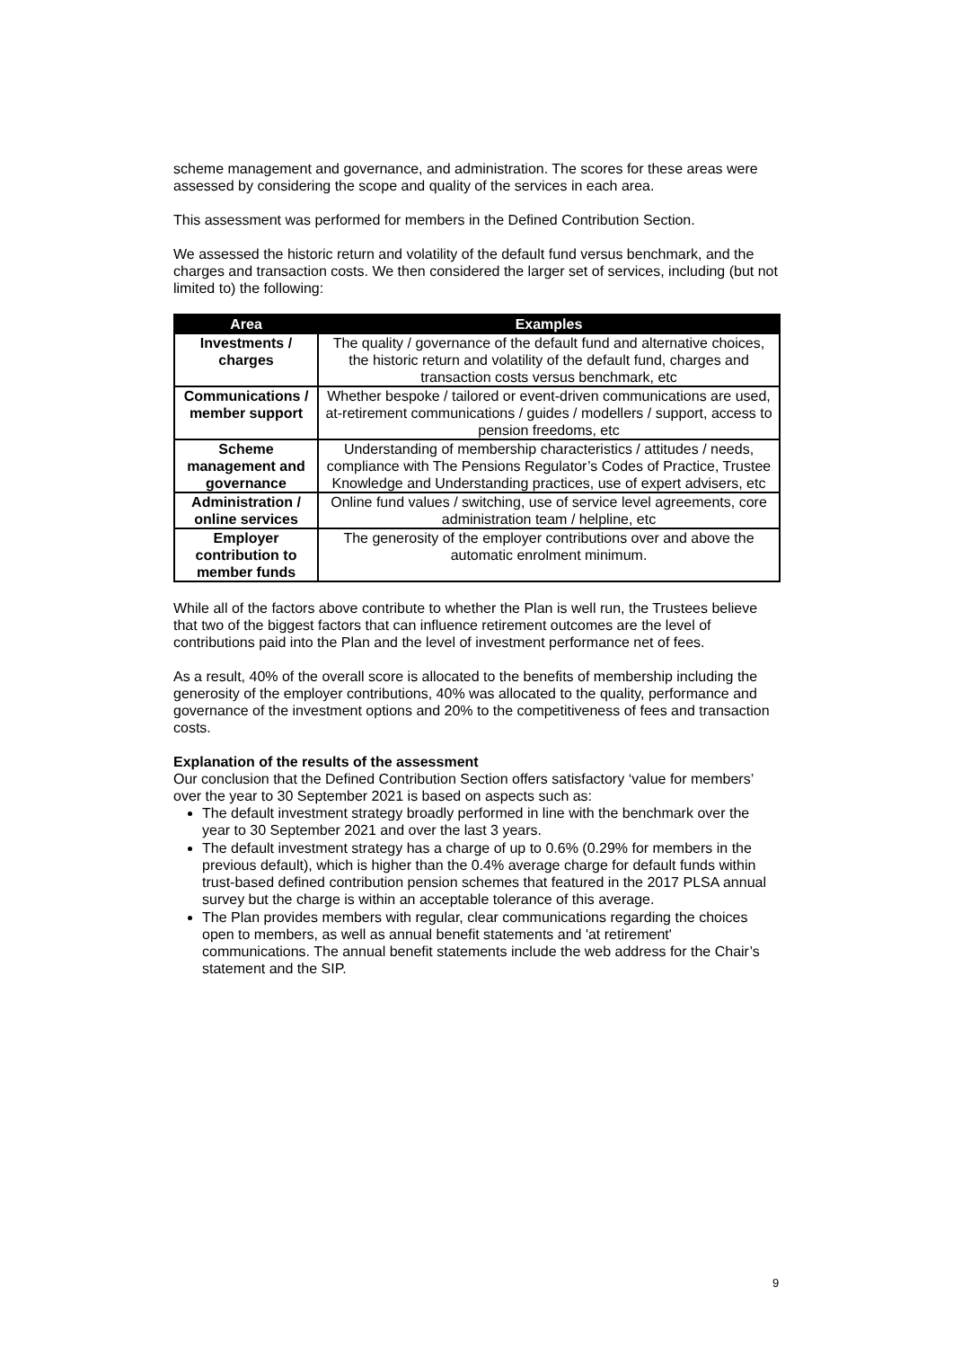scheme management and governance, and administration. The scores for these areas were assessed by considering the scope and quality of the services in each area.
This assessment was performed for members in the Defined Contribution Section.
We assessed the historic return and volatility of the default fund versus benchmark, and the charges and transaction costs. We then considered the larger set of services, including (but not limited to) the following:
| Area | Examples |
| --- | --- |
| Investments / charges | The quality / governance of the default fund and alternative choices, the historic return and volatility of the default fund, charges and transaction costs versus benchmark, etc |
| Communications / member support | Whether bespoke / tailored or event-driven communications are used, at-retirement communications / guides / modellers / support, access to pension freedoms, etc |
| Scheme management and governance | Understanding of membership characteristics / attitudes / needs, compliance with The Pensions Regulator’s Codes of Practice, Trustee Knowledge and Understanding practices, use of expert advisers, etc |
| Administration / online services | Online fund values / switching, use of service level agreements, core administration team / helpline, etc |
| Employer contribution to member funds | The generosity of the employer contributions over and above the automatic enrolment minimum. |
While all of the factors above contribute to whether the Plan is well run, the Trustees believe that two of the biggest factors that can influence retirement outcomes are the level of contributions paid into the Plan and the level of investment performance net of fees.
As a result, 40% of the overall score is allocated to the benefits of membership including the generosity of the employer contributions, 40% was allocated to the quality, performance and governance of the investment options and 20% to the competitiveness of fees and transaction costs.
Explanation of the results of the assessment
Our conclusion that the Defined Contribution Section offers satisfactory ‘value for members’ over the year to 30 September 2021 is based on aspects such as:
The default investment strategy broadly performed in line with the benchmark over the year to 30 September 2021 and over the last 3 years.
The default investment strategy has a charge of up to 0.6% (0.29% for members in the previous default), which is higher than the 0.4% average charge for default funds within trust-based defined contribution pension schemes that featured in the 2017 PLSA annual survey but the charge is within an acceptable tolerance of this average.
The Plan provides members with regular, clear communications regarding the choices open to members, as well as annual benefit statements and 'at retirement' communications. The annual benefit statements include the web address for the Chair’s statement and the SIP.
9